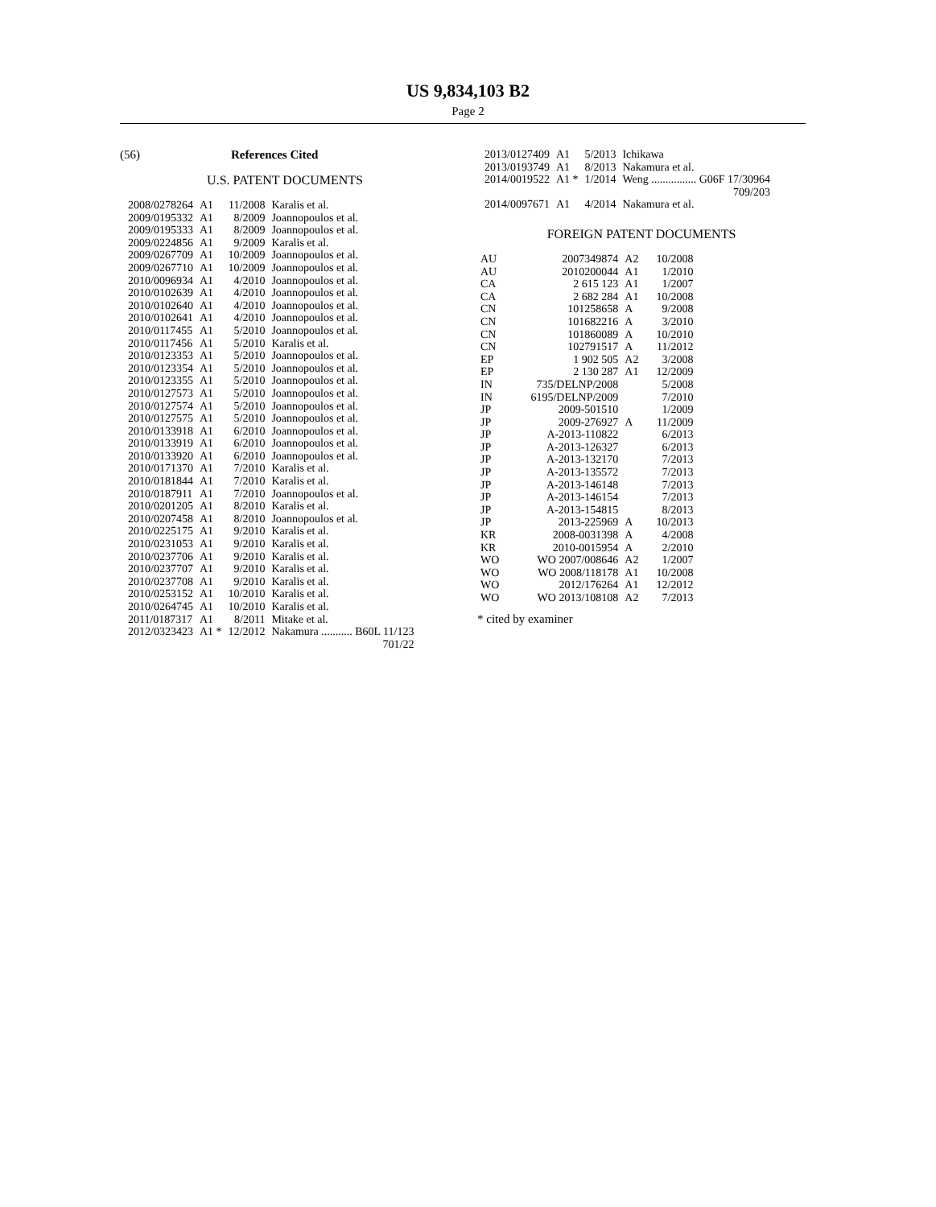US 9,834,103 B2
Page 2
(56) References Cited
U.S. PATENT DOCUMENTS
| 2008/0278264 | A1 | 11/2008 | Karalis et al. |
| 2009/0195332 | A1 | 8/2009 | Joannopoulos et al. |
| 2009/0195333 | A1 | 8/2009 | Joannopoulos et al. |
| 2009/0224856 | A1 | 9/2009 | Karalis et al. |
| 2009/0267709 | A1 | 10/2009 | Joannopoulos et al. |
| 2009/0267710 | A1 | 10/2009 | Joannopoulos et al. |
| 2010/0096934 | A1 | 4/2010 | Joannopoulos et al. |
| 2010/0102639 | A1 | 4/2010 | Joannopoulos et al. |
| 2010/0102640 | A1 | 4/2010 | Joannopoulos et al. |
| 2010/0102641 | A1 | 4/2010 | Joannopoulos et al. |
| 2010/0117455 | A1 | 5/2010 | Joannopoulos et al. |
| 2010/0117456 | A1 | 5/2010 | Karalis et al. |
| 2010/0123353 | A1 | 5/2010 | Joannopoulos et al. |
| 2010/0123354 | A1 | 5/2010 | Joannopoulos et al. |
| 2010/0123355 | A1 | 5/2010 | Joannopoulos et al. |
| 2010/0127573 | A1 | 5/2010 | Joannopoulos et al. |
| 2010/0127574 | A1 | 5/2010 | Joannopoulos et al. |
| 2010/0127575 | A1 | 5/2010 | Joannopoulos et al. |
| 2010/0133918 | A1 | 6/2010 | Joannopoulos et al. |
| 2010/0133919 | A1 | 6/2010 | Joannopoulos et al. |
| 2010/0133920 | A1 | 6/2010 | Joannopoulos et al. |
| 2010/0171370 | A1 | 7/2010 | Karalis et al. |
| 2010/0181844 | A1 | 7/2010 | Karalis et al. |
| 2010/0187911 | A1 | 7/2010 | Joannopoulos et al. |
| 2010/0201205 | A1 | 8/2010 | Karalis et al. |
| 2010/0207458 | A1 | 8/2010 | Joannopoulos et al. |
| 2010/0225175 | A1 | 9/2010 | Karalis et al. |
| 2010/0231053 | A1 | 9/2010 | Karalis et al. |
| 2010/0237706 | A1 | 9/2010 | Karalis et al. |
| 2010/0237707 | A1 | 9/2010 | Karalis et al. |
| 2010/0237708 | A1 | 9/2010 | Karalis et al. |
| 2010/0253152 | A1 | 10/2010 | Karalis et al. |
| 2010/0264745 | A1 | 10/2010 | Karalis et al. |
| 2011/0187317 | A1 | 8/2011 | Mitake et al. |
| 2012/0323423 | A1 * | 12/2012 | Nakamura ........... B60L 11/123 |
| | | | 701/22 |
| 2013/0127409 | A1 | 5/2013 | Ichikawa |
| 2013/0193749 | A1 | 8/2013 | Nakamura et al. |
| 2014/0019522 | A1 * | 1/2014 | Weng ................ G06F 17/30964 |
| | | | 709/203 |
| 2014/0097671 | A1 | 4/2014 | Nakamura et al. |
FOREIGN PATENT DOCUMENTS
| AU | 2007349874 | A2 | 10/2008 |
| AU | 2010200044 | A1 | 1/2010 |
| CA | 2 615 123 | A1 | 1/2007 |
| CA | 2 682 284 | A1 | 10/2008 |
| CN | 101258658 | A | 9/2008 |
| CN | 101682216 | A | 3/2010 |
| CN | 101860089 | A | 10/2010 |
| CN | 102791517 | A | 11/2012 |
| EP | 1 902 505 | A2 | 3/2008 |
| EP | 2 130 287 | A1 | 12/2009 |
| IN | 735/DELNP/2008 | | 5/2008 |
| IN | 6195/DELNP/2009 | | 7/2010 |
| JP | 2009-501510 | | 1/2009 |
| JP | 2009-276927 | A | 11/2009 |
| JP | A-2013-110822 | | 6/2013 |
| JP | A-2013-126327 | | 6/2013 |
| JP | A-2013-132170 | | 7/2013 |
| JP | A-2013-135572 | | 7/2013 |
| JP | A-2013-146148 | | 7/2013 |
| JP | A-2013-146154 | | 7/2013 |
| JP | A-2013-154815 | | 8/2013 |
| JP | 2013-225969 | A | 10/2013 |
| KR | 2008-0031398 | A | 4/2008 |
| KR | 2010-0015954 | A | 2/2010 |
| WO | WO 2007/008646 | A2 | 1/2007 |
| WO | WO 2008/118178 | A1 | 10/2008 |
| WO | 2012/176264 | A1 | 12/2012 |
| WO | WO 2013/108108 | A2 | 7/2013 |
* cited by examiner